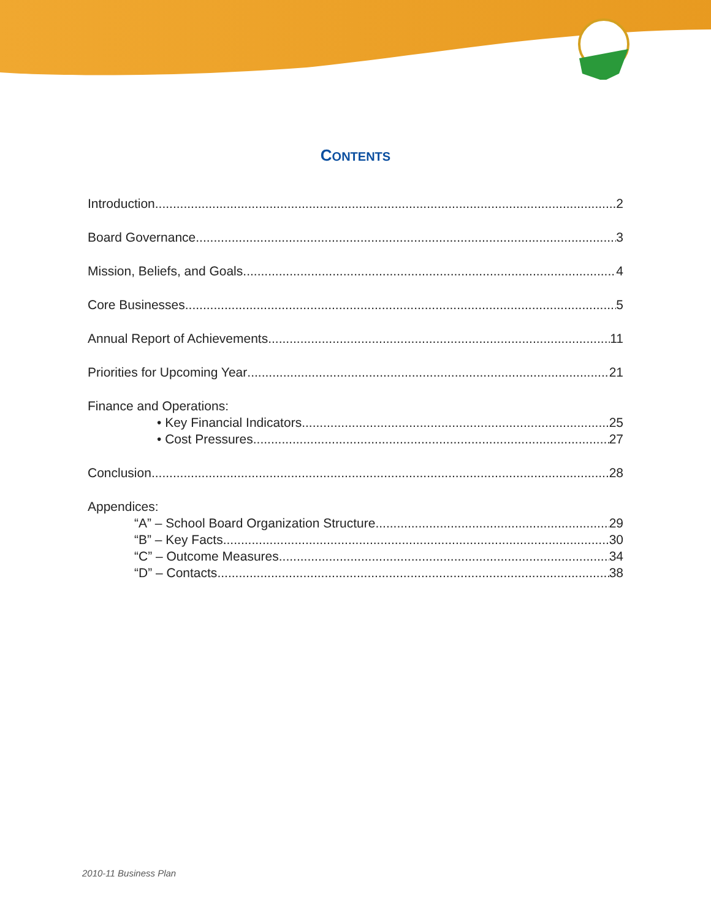CONTENTS
Introduction 2
Board Governance 3
Mission, Beliefs, and Goals 4
Core Businesses 5
Annual Report of Achievements 11
Priorities for Upcoming Year 21
Finance and Operations:
• Key Financial Indicators 25
• Cost Pressures 27
Conclusion 28
Appendices:
“A” – School Board Organization Structure 29
“B” – Key Facts 30
“C” – Outcome Measures 34
“D” – Contacts 38
2010-11 Business Plan